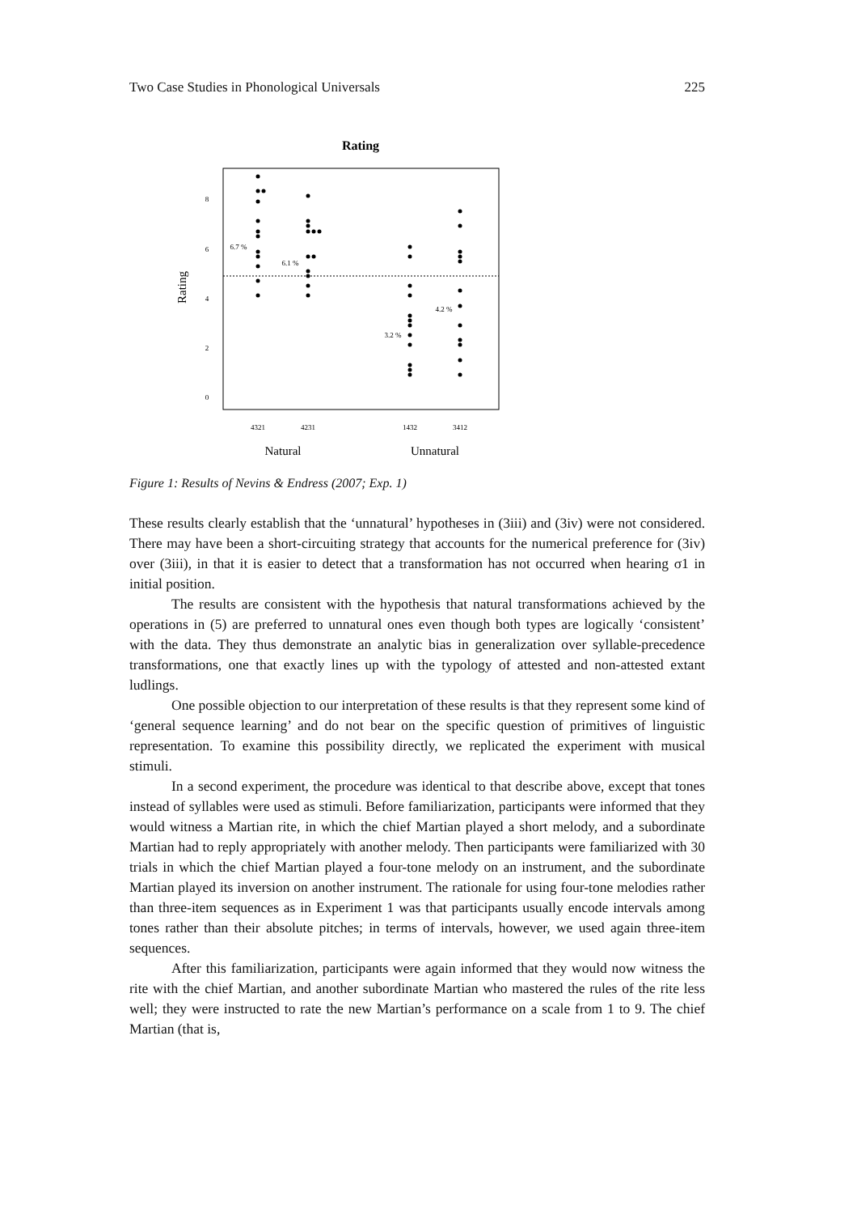Two Case Studies in Phonological Universals 225
Rating
0
2
4
6
8
4321
4231
1432
3412
6.7 %
6.1 %
3.2 %
4.2 %
Rating
Natural
Unnatural
Figure 1: Results of Nevins & Endress (2007; Exp. 1)
These results clearly establish that the ‘unnatural’ hypotheses in (3iii) and (3iv) were not considered. There may have been a short-circuiting strategy that accounts for the numerical preference for (3iv) over (3iii), in that it is easier to detect that a transformation has not occurred when hearing σ1 in initial position.
The results are consistent with the hypothesis that natural transformations achieved by the operations in (5) are preferred to unnatural ones even though both types are logically ‘consistent’ with the data. They thus demonstrate an analytic bias in generalization over syllable-precedence transformations, one that exactly lines up with the typology of attested and non-attested extant ludlings.
One possible objection to our interpretation of these results is that they represent some kind of ‘general sequence learning’ and do not bear on the specific question of primitives of linguistic representation. To examine this possibility directly, we replicated the experiment with musical stimuli.
In a second experiment, the procedure was identical to that describe above, except that tones instead of syllables were used as stimuli. Before familiarization, participants were informed that they would witness a Martian rite, in which the chief Martian played a short melody, and a subordinate Martian had to reply appropriately with another melody. Then participants were familiarized with 30 trials in which the chief Martian played a four-tone melody on an instrument, and the subordinate Martian played its inversion on another instrument. The rationale for using four-tone melodies rather than three-item sequences as in Experiment 1 was that participants usually encode intervals among tones rather than their absolute pitches; in terms of intervals, however, we used again three-item sequences.
After this familiarization, participants were again informed that they would now witness the rite with the chief Martian, and another subordinate Martian who mastered the rules of the rite less well; they were instructed to rate the new Martian’s performance on a scale from 1 to 9. The chief Martian (that is,